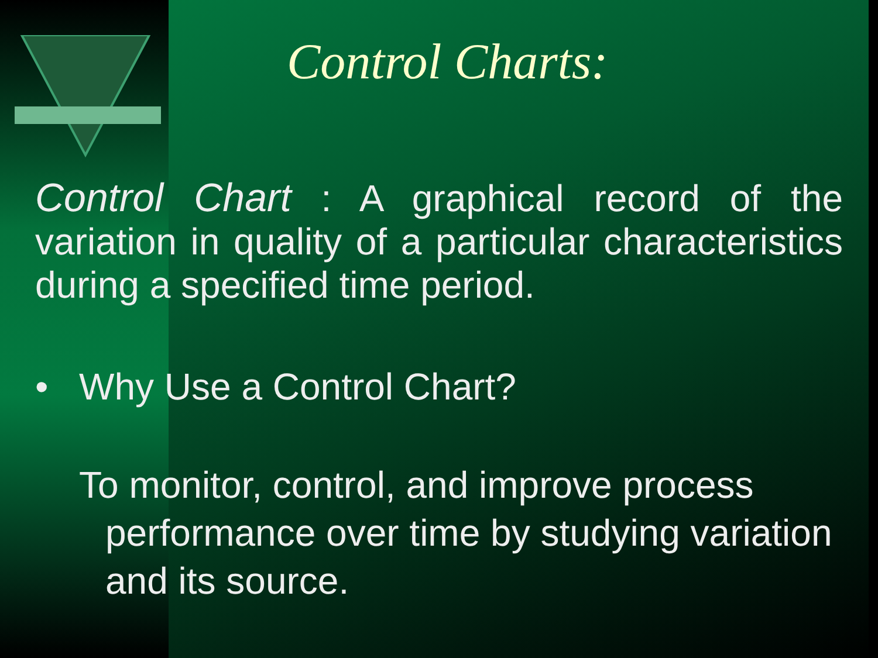Control Charts:
Control Chart : A graphical record of the variation in quality of a particular characteristics during a specified time period.
• Why Use a Control Chart?
To monitor, control, and improve process performance over time by studying variation and its source.